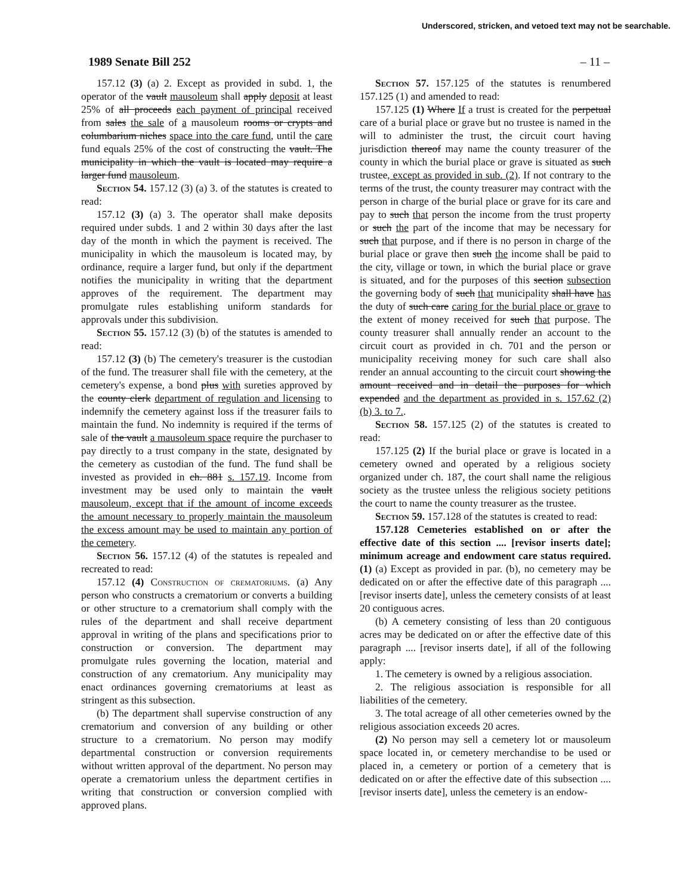Underscored, stricken, and vetoed text may not be searchable.
1989 Senate Bill 252 – 11 –
157.12 (3) (a) 2. Except as provided in subd. 1, the operator of the vault mausoleum shall apply deposit at least 25% of all proceeds each payment of principal received from sales the sale of a mausoleum rooms or crypts and columbarium niches space into the care fund, until the care fund equals 25% of the cost of constructing the vault. The municipality in which the vault is located may require a larger fund mausoleum.
Section 54. 157.12 (3) (a) 3. of the statutes is created to read:
157.12 (3) (a) 3. The operator shall make deposits required under subds. 1 and 2 within 30 days after the last day of the month in which the payment is received. The municipality in which the mausoleum is located may, by ordinance, require a larger fund, but only if the department notifies the municipality in writing that the department approves of the requirement. The department may promulgate rules establishing uniform standards for approvals under this subdivision.
Section 55. 157.12 (3) (b) of the statutes is amended to read:
157.12 (3) (b) The cemetery's treasurer is the custodian of the fund. The treasurer shall file with the cemetery, at the cemetery's expense, a bond plus with sureties approved by the county clerk department of regulation and licensing to indemnify the cemetery against loss if the treasurer fails to maintain the fund. No indemnity is required if the terms of sale of the vault a mausoleum space require the purchaser to pay directly to a trust company in the state, designated by the cemetery as custodian of the fund. The fund shall be invested as provided in ch. 881 s. 157.19. Income from investment may be used only to maintain the vault mausoleum, except that if the amount of income exceeds the amount necessary to properly maintain the mausoleum the excess amount may be used to maintain any portion of the cemetery.
Section 56. 157.12 (4) of the statutes is repealed and recreated to read:
157.12 (4) Construction of crematoriums. (a) Any person who constructs a crematorium or converts a building or other structure to a crematorium shall comply with the rules of the department and shall receive department approval in writing of the plans and specifications prior to construction or conversion. The department may promulgate rules governing the location, material and construction of any crematorium. Any municipality may enact ordinances governing crematoriums at least as stringent as this subsection.
(b) The department shall supervise construction of any crematorium and conversion of any building or other structure to a crematorium. No person may modify departmental construction or conversion requirements without written approval of the department. No person may operate a crematorium unless the department certifies in writing that construction or conversion complied with approved plans.
Section 57. 157.125 of the statutes is renumbered 157.125 (1) and amended to read:
157.125 (1) Where If a trust is created for the perpetual care of a burial place or grave but no trustee is named in the will to administer the trust, the circuit court having jurisdiction thereof may name the county treasurer of the county in which the burial place or grave is situated as such trustee, except as provided in sub. (2). If not contrary to the terms of the trust, the county treasurer may contract with the person in charge of the burial place or grave for its care and pay to such that person the income from the trust property or such the part of the income that may be necessary for such that purpose, and if there is no person in charge of the burial place or grave then such the income shall be paid to the city, village or town, in which the burial place or grave is situated, and for the purposes of this section subsection the governing body of such that municipality shall have has the duty of such care caring for the burial place or grave to the extent of money received for such that purpose. The county treasurer shall annually render an account to the circuit court as provided in ch. 701 and the person or municipality receiving money for such care shall also render an annual accounting to the circuit court showing the amount received and in detail the purposes for which expended and the department as provided in s. 157.62 (2) (b) 3. to 7..
Section 58. 157.125 (2) of the statutes is created to read:
157.125 (2) If the burial place or grave is located in a cemetery owned and operated by a religious society organized under ch. 187, the court shall name the religious society as the trustee unless the religious society petitions the court to name the county treasurer as the trustee.
Section 59. 157.128 of the statutes is created to read:
157.128 Cemeteries established on or after the effective date of this section .... [revisor inserts date]; minimum acreage and endowment care status required. (1) (a) Except as provided in par. (b), no cemetery may be dedicated on or after the effective date of this paragraph .... [revisor inserts date], unless the cemetery consists of at least 20 contiguous acres.
(b) A cemetery consisting of less than 20 contiguous acres may be dedicated on or after the effective date of this paragraph .... [revisor inserts date], if all of the following apply:
1. The cemetery is owned by a religious association.
2. The religious association is responsible for all liabilities of the cemetery.
3. The total acreage of all other cemeteries owned by the religious association exceeds 20 acres.
(2) No person may sell a cemetery lot or mausoleum space located in, or cemetery merchandise to be used or placed in, a cemetery or portion of a cemetery that is dedicated on or after the effective date of this subsection .... [revisor inserts date], unless the cemetery is an endow-